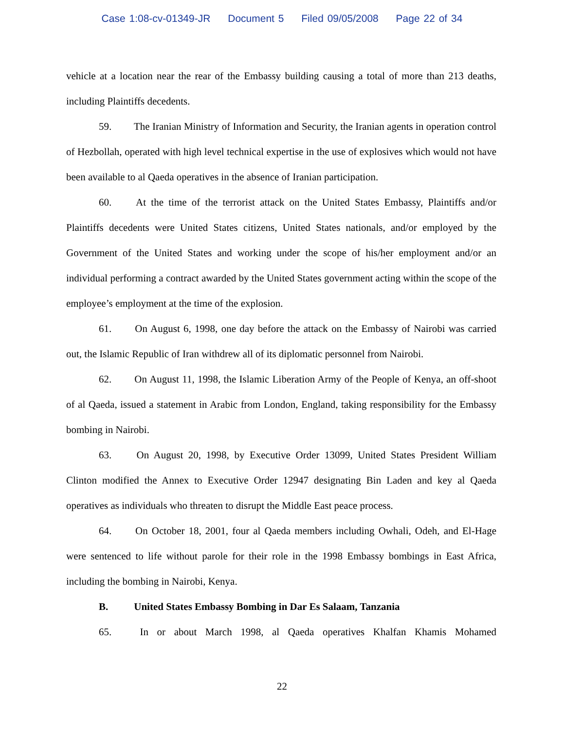Case 1:08-cv-01349-JR Document 5 Filed 09/05/2008 Page 22 of 34
vehicle at a location near the rear of the Embassy building causing a total of more than 213 deaths, including Plaintiffs decedents.
59. The Iranian Ministry of Information and Security, the Iranian agents in operation control of Hezbollah, operated with high level technical expertise in the use of explosives which would not have been available to al Qaeda operatives in the absence of Iranian participation.
60. At the time of the terrorist attack on the United States Embassy, Plaintiffs and/or Plaintiffs decedents were United States citizens, United States nationals, and/or employed by the Government of the United States and working under the scope of his/her employment and/or an individual performing a contract awarded by the United States government acting within the scope of the employee’s employment at the time of the explosion.
61. On August 6, 1998, one day before the attack on the Embassy of Nairobi was carried out, the Islamic Republic of Iran withdrew all of its diplomatic personnel from Nairobi.
62. On August 11, 1998, the Islamic Liberation Army of the People of Kenya, an off-shoot of al Qaeda, issued a statement in Arabic from London, England, taking responsibility for the Embassy bombing in Nairobi.
63. On August 20, 1998, by Executive Order 13099, United States President William Clinton modified the Annex to Executive Order 12947 designating Bin Laden and key al Qaeda operatives as individuals who threaten to disrupt the Middle East peace process.
64. On October 18, 2001, four al Qaeda members including Owhali, Odeh, and El-Hage were sentenced to life without parole for their role in the 1998 Embassy bombings in East Africa, including the bombing in Nairobi, Kenya.
B. United States Embassy Bombing in Dar Es Salaam, Tanzania
65. In or about March 1998, al Qaeda operatives Khalfan Khamis Mohamed
22